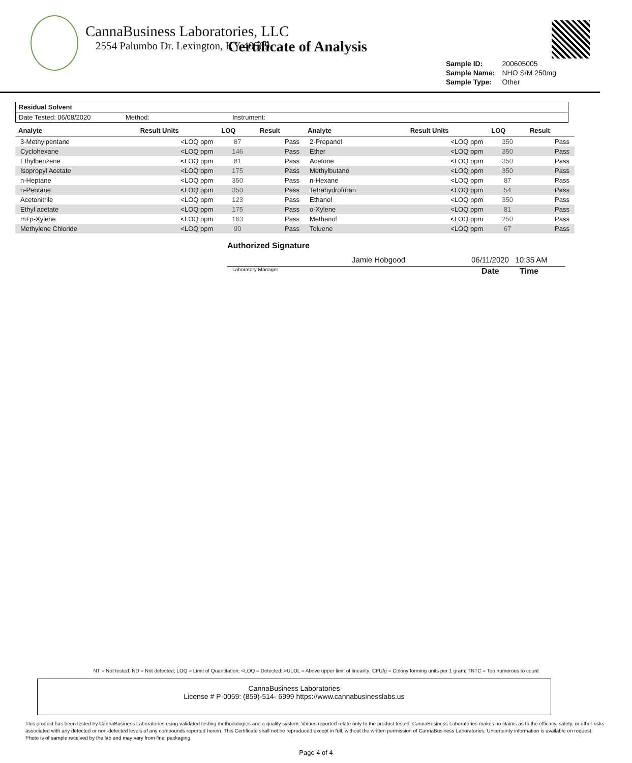CannaBusiness Laboratories, LLC
2554 Palumbo Dr. Lexington, KY 40509
Certificate of Analysis
| Sample ID: | 200605005 |
| Sample Name: | NHO S/M 250mg |
| Sample Type: | Other |
Residual Solvent
Date Tested: 06/08/2020 Method: Instrument:
| Analyte | Result Units | LOQ | Result | Analyte | Result Units | LOQ | Result |
| --- | --- | --- | --- | --- | --- | --- | --- |
| 3-Methylpentane | <LOQ ppm | 87 | Pass | 2-Propanol | <LOQ ppm | 350 | Pass |
| Cyclohexane | <LOQ ppm | 146 | Pass | Ether | <LOQ ppm | 350 | Pass |
| Ethylbenzene | <LOQ ppm | 81 | Pass | Acetone | <LOQ ppm | 350 | Pass |
| Isopropyl Acetate | <LOQ ppm | 175 | Pass | Methylbutane | <LOQ ppm | 350 | Pass |
| n-Heptane | <LOQ ppm | 350 | Pass | n-Hexane | <LOQ ppm | 87 | Pass |
| n-Pentane | <LOQ ppm | 350 | Pass | Tetrahydrofuran | <LOQ ppm | 54 | Pass |
| Acetonitrile | <LOQ ppm | 123 | Pass | Ethanol | <LOQ ppm | 350 | Pass |
| Ethyl acetate | <LOQ ppm | 175 | Pass | o-Xylene | <LOQ ppm | 81 | Pass |
| m+p-Xylene | <LOQ ppm | 163 | Pass | Methanol | <LOQ ppm | 250 | Pass |
| Methylene Chloride | <LOQ ppm | 90 | Pass | Toluene | <LOQ ppm | 67 | Pass |
Authorized Signature
Jamie Hobgood 06/11/2020 10:35 AM
Laboratory Manager Date Time
NT = Not tested, ND = Not detected; LOQ = Limit of Quantitation; <LOQ = Detected; >ULOL = Above upper limit of linearity; CFU/g = Colony forming units per 1 gram; TNTC = Too numerous to count
CannaBusiness Laboratories
License # P-0059: (859)-514- 6999 https://www.cannabusinesslabs.us
This product has been tested by CannaBusiness Laboratories using validated testing methodologies and a quality system. Values reported relate only to the product tested. CannaBusiness Laboratories makes no claims as to the efficacy, safety, or other risks associated with any detected or non-detected levels of any compounds reported herein. This Certificate shall not be reproduced except in full, without the written permission of CannaBusiness Laboratories. Uncertainty information is available on request. Photo is of sample received by the lab and may vary from final packaging.
Page 4 of 4